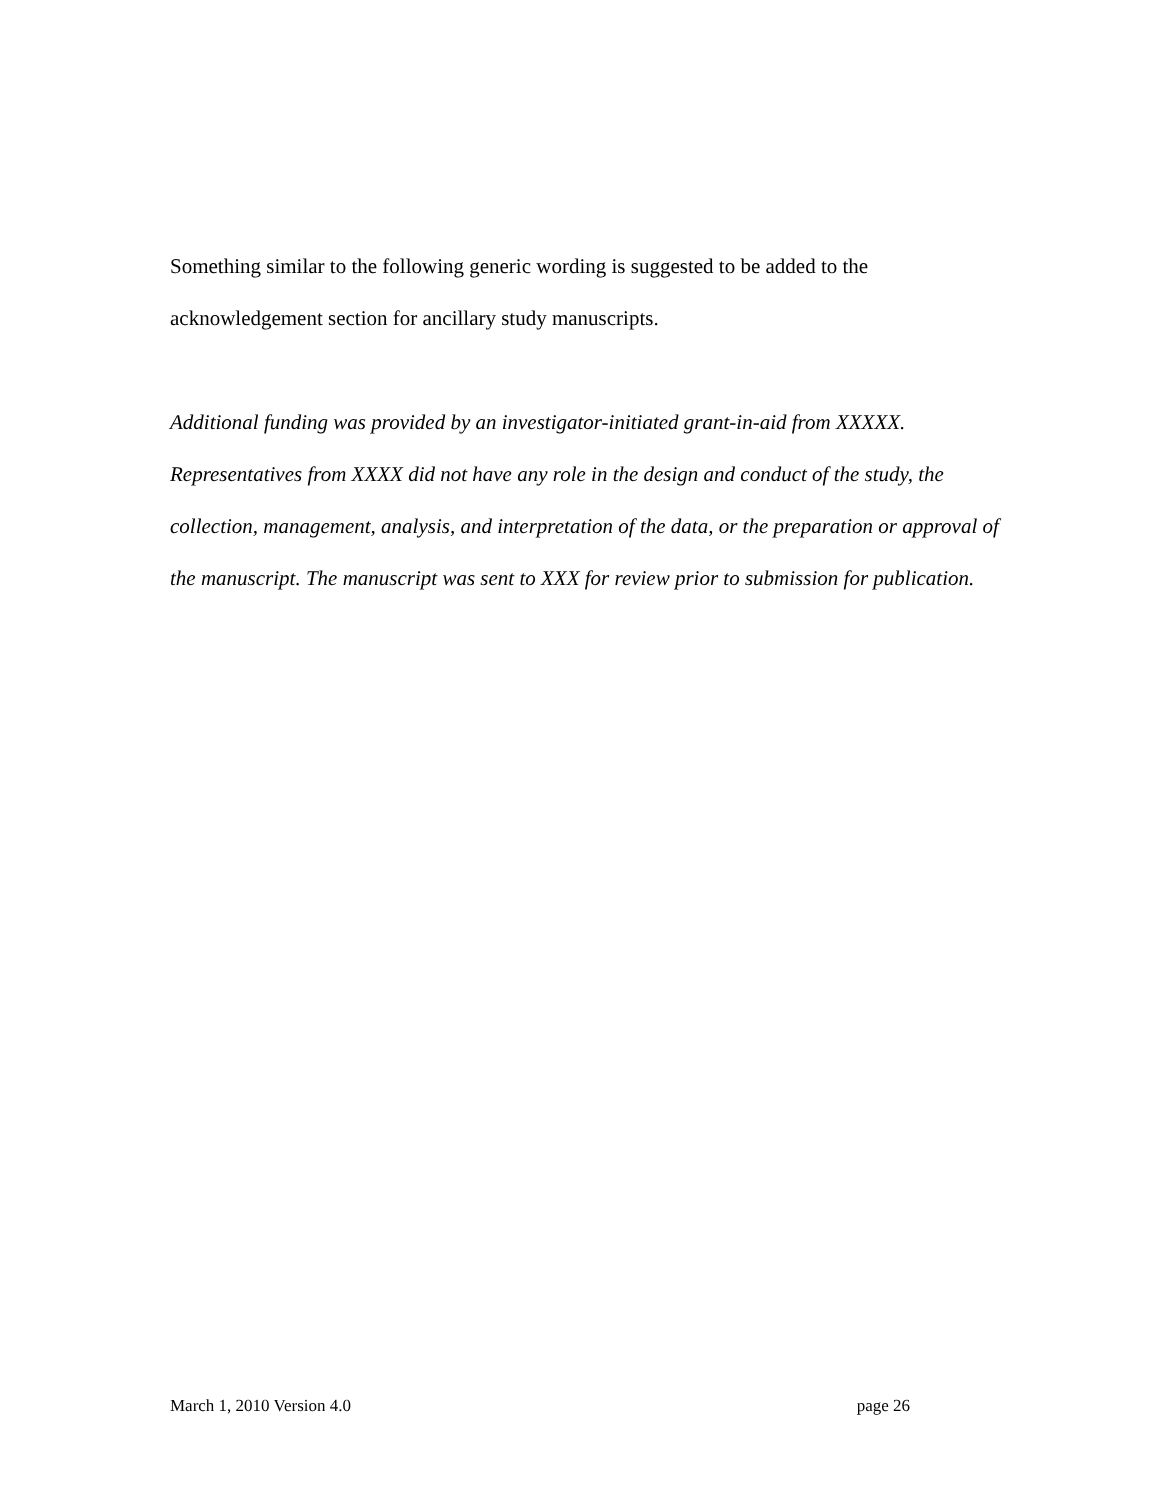Something similar to the following generic wording is suggested to be added to the acknowledgement section for ancillary study manuscripts.
Additional funding was provided by an investigator-initiated grant-in-aid from XXXXX. Representatives from XXXX did not have any role in the design and conduct of the study, the collection, management, analysis, and interpretation of the data, or the preparation or approval of the manuscript. The manuscript was sent to XXX for review prior to submission for publication.
March 1, 2010 Version 4.0 page 26